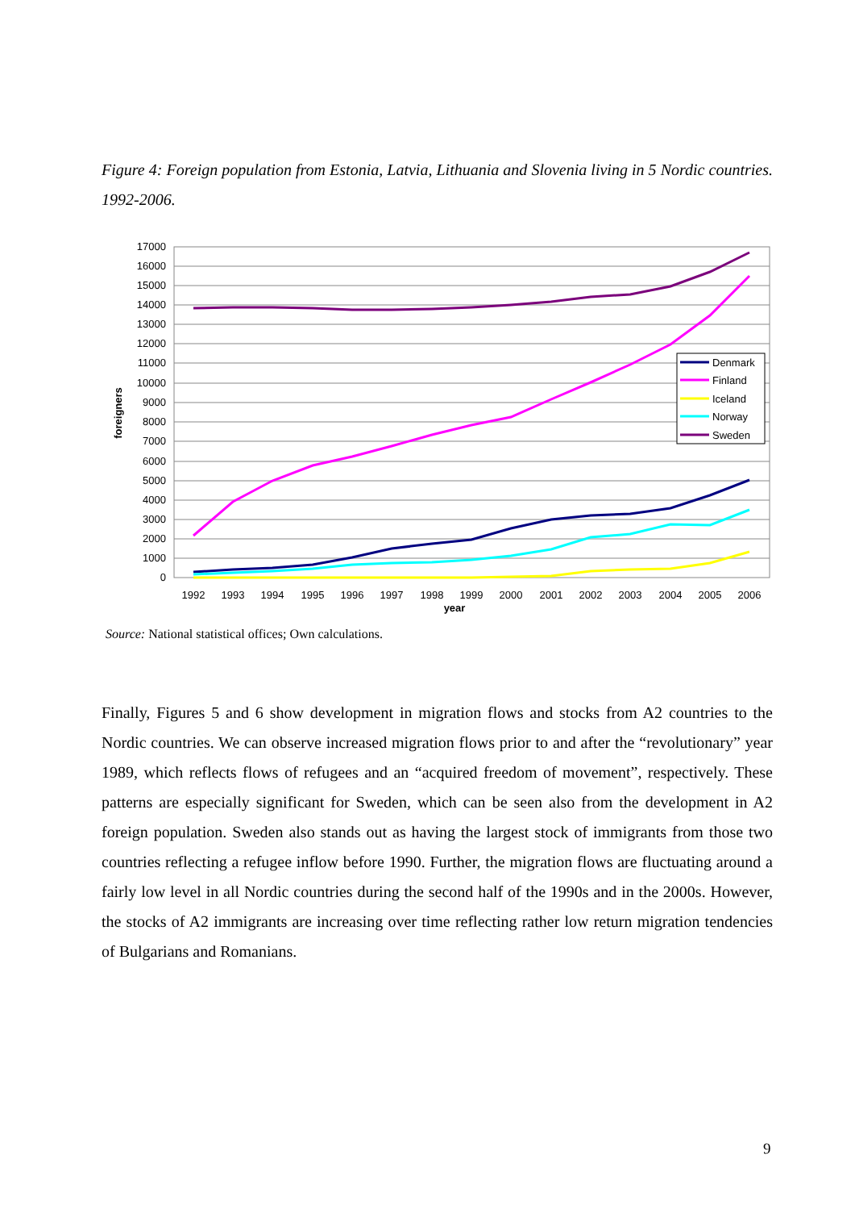Figure 4: Foreign population from Estonia, Latvia, Lithuania and Slovenia living in 5 Nordic countries. 1992-2006.
17000
16000
15000
14000
13000
12000
11000
10000
9000
8000
7000
6000
5000
4000
3000
2000
1000
0
1992
1993
1994
1995
1996
1997
1998
1999
2000
2001
2002
2003
2004
2005
2006
year
foreigners
Denmark
Finland
Iceland
Norway
Sweden
Source: National statistical offices; Own calculations.
Finally, Figures 5 and 6 show development in migration flows and stocks from A2 countries to the Nordic countries. We can observe increased migration flows prior to and after the “revolutionary” year 1989, which reflects flows of refugees and an “acquired freedom of movement”, respectively. These patterns are especially significant for Sweden, which can be seen also from the development in A2 foreign population. Sweden also stands out as having the largest stock of immigrants from those two countries reflecting a refugee inflow before 1990. Further, the migration flows are fluctuating around a fairly low level in all Nordic countries during the second half of the 1990s and in the 2000s. However, the stocks of A2 immigrants are increasing over time reflecting rather low return migration tendencies of Bulgarians and Romanians.
9